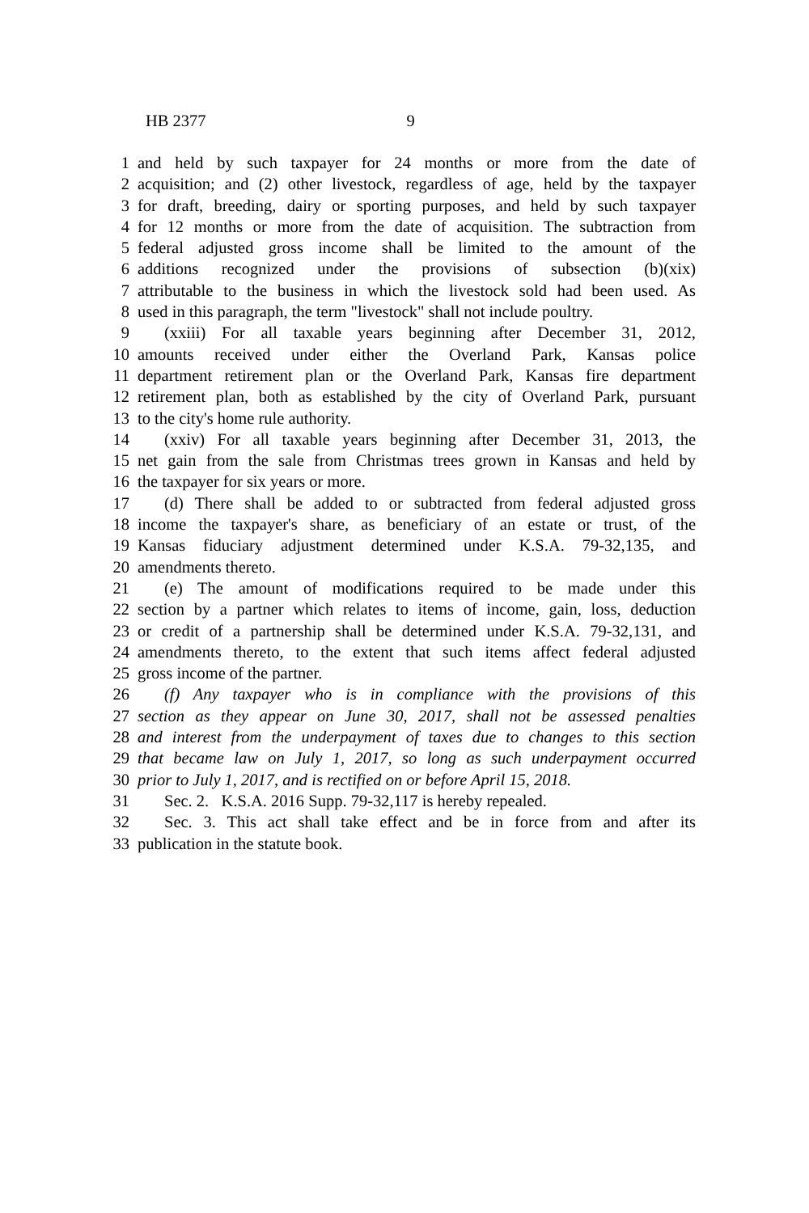HB 2377 9
1 and held by such taxpayer for 24 months or more from the date of
2 acquisition; and (2) other livestock, regardless of age, held by the taxpayer
3 for draft, breeding, dairy or sporting purposes, and held by such taxpayer
4 for 12 months or more from the date of acquisition. The subtraction from
5 federal adjusted gross income shall be limited to the amount of the
6 additions recognized under the provisions of subsection (b)(xix)
7 attributable to the business in which the livestock sold had been used. As
8 used in this paragraph, the term "livestock" shall not include poultry.
9 (xxiii) For all taxable years beginning after December 31, 2012,
10 amounts received under either the Overland Park, Kansas police
11 department retirement plan or the Overland Park, Kansas fire department
12 retirement plan, both as established by the city of Overland Park, pursuant
13 to the city's home rule authority.
14 (xxiv) For all taxable years beginning after December 31, 2013, the
15 net gain from the sale from Christmas trees grown in Kansas and held by
16 the taxpayer for six years or more.
17 (d) There shall be added to or subtracted from federal adjusted gross
18 income the taxpayer's share, as beneficiary of an estate or trust, of the
19 Kansas fiduciary adjustment determined under K.S.A. 79-32,135, and
20 amendments thereto.
21 (e) The amount of modifications required to be made under this
22 section by a partner which relates to items of income, gain, loss, deduction
23 or credit of a partnership shall be determined under K.S.A. 79-32,131, and
24 amendments thereto, to the extent that such items affect federal adjusted
25 gross income of the partner.
26 (f) Any taxpayer who is in compliance with the provisions of this
27 section as they appear on June 30, 2017, shall not be assessed penalties
28 and interest from the underpayment of taxes due to changes to this section
29 that became law on July 1, 2017, so long as such underpayment occurred
30 prior to July 1, 2017, and is rectified on or before April 15, 2018.
31 Sec. 2. K.S.A. 2016 Supp. 79-32,117 is hereby repealed.
32 Sec. 3. This act shall take effect and be in force from and after its
33 publication in the statute book.